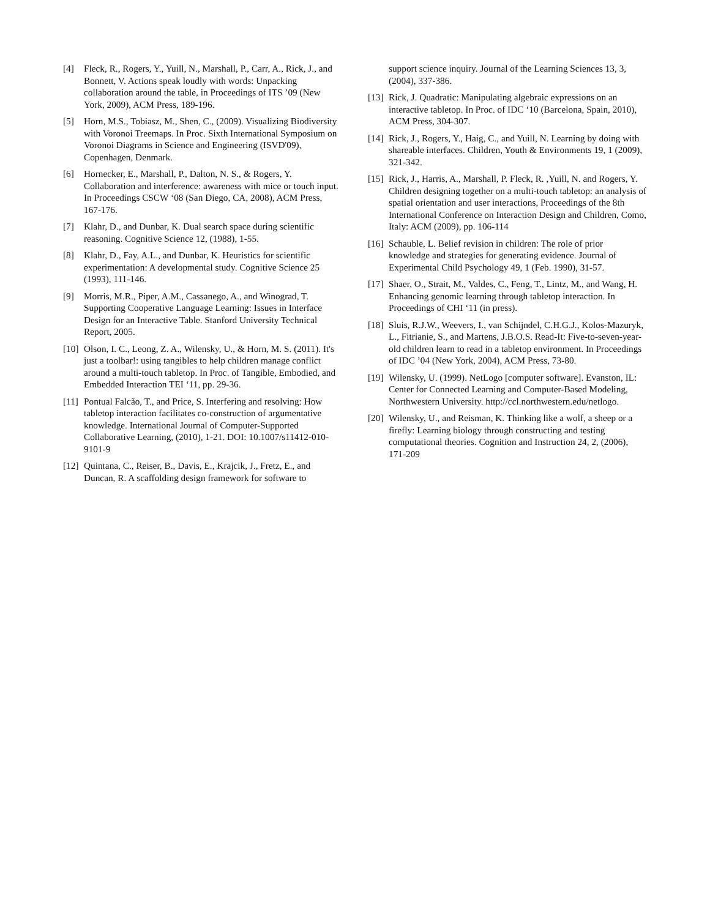[4] Fleck, R., Rogers, Y., Yuill, N., Marshall, P., Carr, A., Rick, J., and Bonnett, V. Actions speak loudly with words: Unpacking collaboration around the table, in Proceedings of ITS ’09 (New York, 2009), ACM Press, 189-196.
[5] Horn, M.S., Tobiasz, M., Shen, C., (2009). Visualizing Biodiversity with Voronoi Treemaps. In Proc. Sixth International Symposium on Voronoi Diagrams in Science and Engineering (ISVD'09), Copenhagen, Denmark.
[6] Hornecker, E., Marshall, P., Dalton, N. S., & Rogers, Y. Collaboration and interference: awareness with mice or touch input. In Proceedings CSCW ‘08 (San Diego, CA, 2008), ACM Press, 167-176.
[7] Klahr, D., and Dunbar, K. Dual search space during scientific reasoning. Cognitive Science 12, (1988), 1-55.
[8] Klahr, D., Fay, A.L., and Dunbar, K. Heuristics for scientific experimentation: A developmental study. Cognitive Science 25 (1993), 111-146.
[9] Morris, M.R., Piper, A.M., Cassanego, A., and Winograd, T. Supporting Cooperative Language Learning: Issues in Interface Design for an Interactive Table. Stanford University Technical Report, 2005.
[10] Olson, I. C., Leong, Z. A., Wilensky, U., & Horn, M. S. (2011). It's just a toolbar!: using tangibles to help children manage conflict around a multi-touch tabletop. In Proc. of Tangible, Embodied, and Embedded Interaction TEI ‘11, pp. 29-36.
[11] Pontual Falcão, T., and Price, S. Interfering and resolving: How tabletop interaction facilitates co-construction of argumentative knowledge. International Journal of Computer-Supported Collaborative Learning, (2010), 1-21. DOI: 10.1007/s11412-010-9101-9
[12] Quintana, C., Reiser, B., Davis, E., Krajcik, J., Fretz, E., and Duncan, R. A scaffolding design framework for software to
support science inquiry. Journal of the Learning Sciences 13, 3, (2004), 337-386.
[13] Rick, J. Quadratic: Manipulating algebraic expressions on an interactive tabletop. In Proc. of IDC ‘10 (Barcelona, Spain, 2010), ACM Press, 304-307.
[14] Rick, J., Rogers, Y., Haig, C., and Yuill, N. Learning by doing with shareable interfaces. Children, Youth & Environments 19, 1 (2009), 321-342.
[15] Rick, J., Harris, A., Marshall, P. Fleck, R. ,Yuill, N. and Rogers, Y. Children designing together on a multi-touch tabletop: an analysis of spatial orientation and user interactions, Proceedings of the 8th International Conference on Interaction Design and Children, Como, Italy: ACM (2009), pp. 106-114
[16] Schauble, L. Belief revision in children: The role of prior knowledge and strategies for generating evidence. Journal of Experimental Child Psychology 49, 1 (Feb. 1990), 31-57.
[17] Shaer, O., Strait, M., Valdes, C., Feng, T., Lintz, M., and Wang, H. Enhancing genomic learning through tabletop interaction. In Proceedings of CHI ‘11 (in press).
[18] Sluis, R.J.W., Weevers, I., van Schijndel, C.H.G.J., Kolos-Mazuryk, L., Fitrianie, S., and Martens, J.B.O.S. Read-It: Five-to-seven-year-old children learn to read in a tabletop environment. In Proceedings of IDC ’04 (New York, 2004), ACM Press, 73-80.
[19] Wilensky, U. (1999). NetLogo [computer software]. Evanston, IL: Center for Connected Learning and Computer-Based Modeling, Northwestern University. http://ccl.northwestern.edu/netlogo.
[20] Wilensky, U., and Reisman, K. Thinking like a wolf, a sheep or a firefly: Learning biology through constructing and testing computational theories. Cognition and Instruction 24, 2, (2006), 171-209